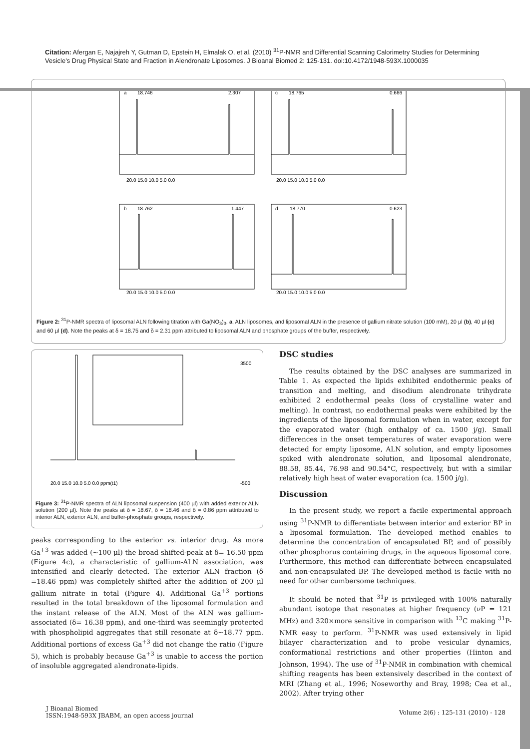Citation: Afergan E, Najajreh Y, Gutman D, Epstein H, Elmalak O, et al. (2010) <sup>31</sup>P-NMR and Differential Scanning Calorimetry Studies for Determining Vesicle's Drug Physical State and Fraction in Alendronate Liposomes. J Bioanal Biomed 2: 125-131. doi:10.4172/1948-593X.1000035
a
c
b
d
20.0 15.0 10.0 5.0 0.0
20.0 15.0 10.0 5.0 0.0
20.0 15.0 10.0 5.0 0.0
20.0 15.0 10.0 5.0 0.0
18.746
2.307
18.765
0.666
18.762
1.447
18.770
0.623
Figure 2: <sup>31</sup>P-NMR spectra of liposomal ALN following titration with Ga(NO<sub>3</sub>)<sub>3</sub>. a, ALN liposomes, and liposomal ALN in the presence of gallium nitrate solution (100 mM), 20 µl (b), 40 µl (c) and 60 µl (d). Note the peaks at δ = 18.75 and δ = 2.31 ppm attributed to liposomal ALN and phosphate groups of the buffer, respectively.
20.0 15.0 10.0 5.0 0.0 ppm(t1)
3500
-500
Figure 3: <sup>31</sup>P-NMR spectra of ALN liposomal suspension (400 µl) with added exterior ALN solution (200 µl). Note the peaks at δ = 18.67, δ = 18.46 and δ = 0.86 ppm attributed to interior ALN, exterior ALN, and buffer-phosphate groups, respectively.
peaks corresponding to the exterior vs. interior drug. As more Ga<sup>+3</sup> was added (~100 µl) the broad shifted-peak at δ= 16.50 ppm (Figure 4c), a characteristic of gallium-ALN association, was intensified and clearly detected. The exterior ALN fraction (δ =18.46 ppm) was completely shifted after the addition of 200 µl gallium nitrate in total (Figure 4). Additional Ga<sup>+3</sup> portions resulted in the total breakdown of the liposomal formulation and the instant release of the ALN. Most of the ALN was gallium-associated (δ= 16.38 ppm), and one-third was seemingly protected with phospholipid aggregates that still resonate at δ~18.77 ppm. Additional portions of excess Ga<sup>+3</sup> did not change the ratio (Figure 5), which is probably because Ga<sup>+3</sup> is unable to access the portion of insoluble aggregated alendronate-lipids.
DSC studies
The results obtained by the DSC analyses are summarized in Table 1. As expected the lipids exhibited endothermic peaks of transition and melting, and disodium alendronate trihydrate exhibited 2 endothermal peaks (loss of crystalline water and melting). In contrast, no endothermal peaks were exhibited by the ingredients of the liposomal formulation when in water, except for the evaporated water (high enthalpy of ca. 1500 j/g). Small differences in the onset temperatures of water evaporation were detected for empty liposome, ALN solution, and empty liposomes spiked with alendronate solution, and liposomal alendronate, 88.58, 85.44, 76.98 and 90.54°C, respectively, but with a similar relatively high heat of water evaporation (ca. 1500 j/g).
Discussion
In the present study, we report a facile experimental approach using <sup>31</sup>P-NMR to differentiate between interior and exterior BP in a liposomal formulation. The developed method enables to determine the concentration of encapsulated BP, and of possibly other phosphorus containing drugs, in the aqueous liposomal core. Furthermore, this method can differentiate between encapsulated and non-encapsulated BP. The developed method is facile with no need for other cumbersome techniques.
It should be noted that <sup>31</sup>P is privileged with 100% naturally abundant isotope that resonates at higher frequency (νP = 121 MHz) and 320×more sensitive in comparison with <sup>13</sup>C making <sup>31</sup>P-NMR easy to perform. <sup>31</sup>P-NMR was used extensively in lipid bilayer characterization and to probe vesicular dynamics, conformational restrictions and other properties (Hinton and Johnson, 1994). The use of <sup>31</sup>P-NMR in combination with chemical shifting reagents has been extensively described in the context of MRI (Zhang et al., 1996; Noseworthy and Bray, 1998; Cea et al., 2002). After trying other
J Bioanal Biomed
ISSN:1948-593X JBABM, an open access journal
Volume 2(6) : 125-131 (2010) - 128